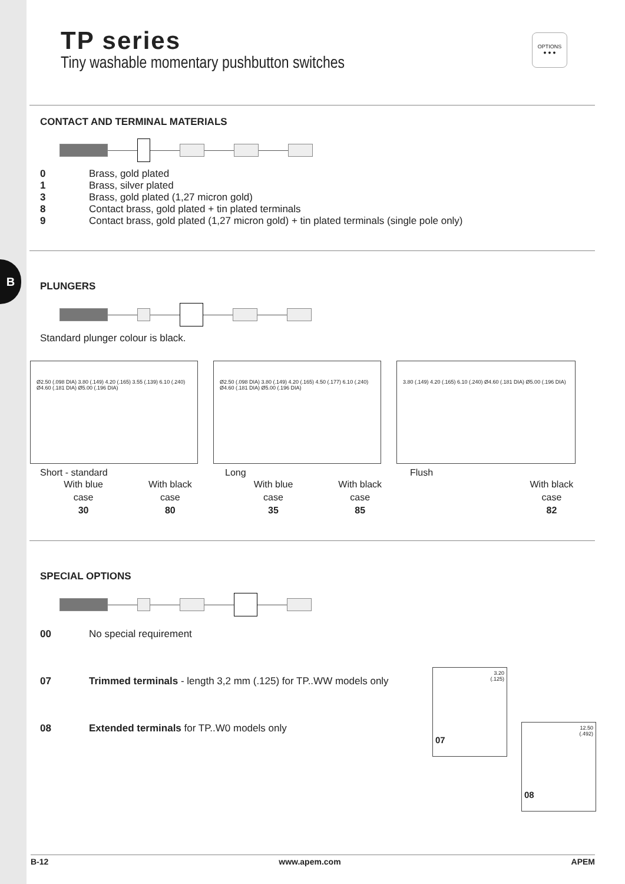B
OPTIONS
● ● ●
TP series
Tiny washable momentary pushbutton switches
CONTACT AND TERMINAL MATERIALS
0 Brass, gold plated
1 Brass, silver plated
3 Brass, gold plated (1,27 micron gold)
8 Contact brass, gold plated + tin plated terminals
9 Contact brass, gold plated (1,27 micron gold) + tin plated terminals (single pole only)
PLUNGERS
Standard plunger colour is black.
Ø2.50 (.098 DIA) 3.80 (.149) 4.20 (.165) 3.55 (.139) 6.10 (.240) Ø4.60 (.181 DIA) Ø5.00 (.196 DIA)
Ø2.50 (.098 DIA) 3.80 (.149) 4.20 (.165) 4.50 (.177) 6.10 (.240) Ø4.60 (.181 DIA) Ø5.00 (.196 DIA)
3.80 (.149) 4.20 (.165) 6.10 (.240) Ø4.60 (.181 DIA) Ø5.00 (.196 DIA)
Short - standard Long Flush
With blue
case
30
With black
case
80
With blue
case
35
With black
case
85
With black
case
82
SPECIAL OPTIONS
00 No special requirement
07 Trimmed terminals - length 3,2 mm (.125) for TP..WW models only
08 Extended terminals for TP..W0 models only
3.20
(.125)
07
12.50
(.492)
08
B-12 www.apem.com APEM